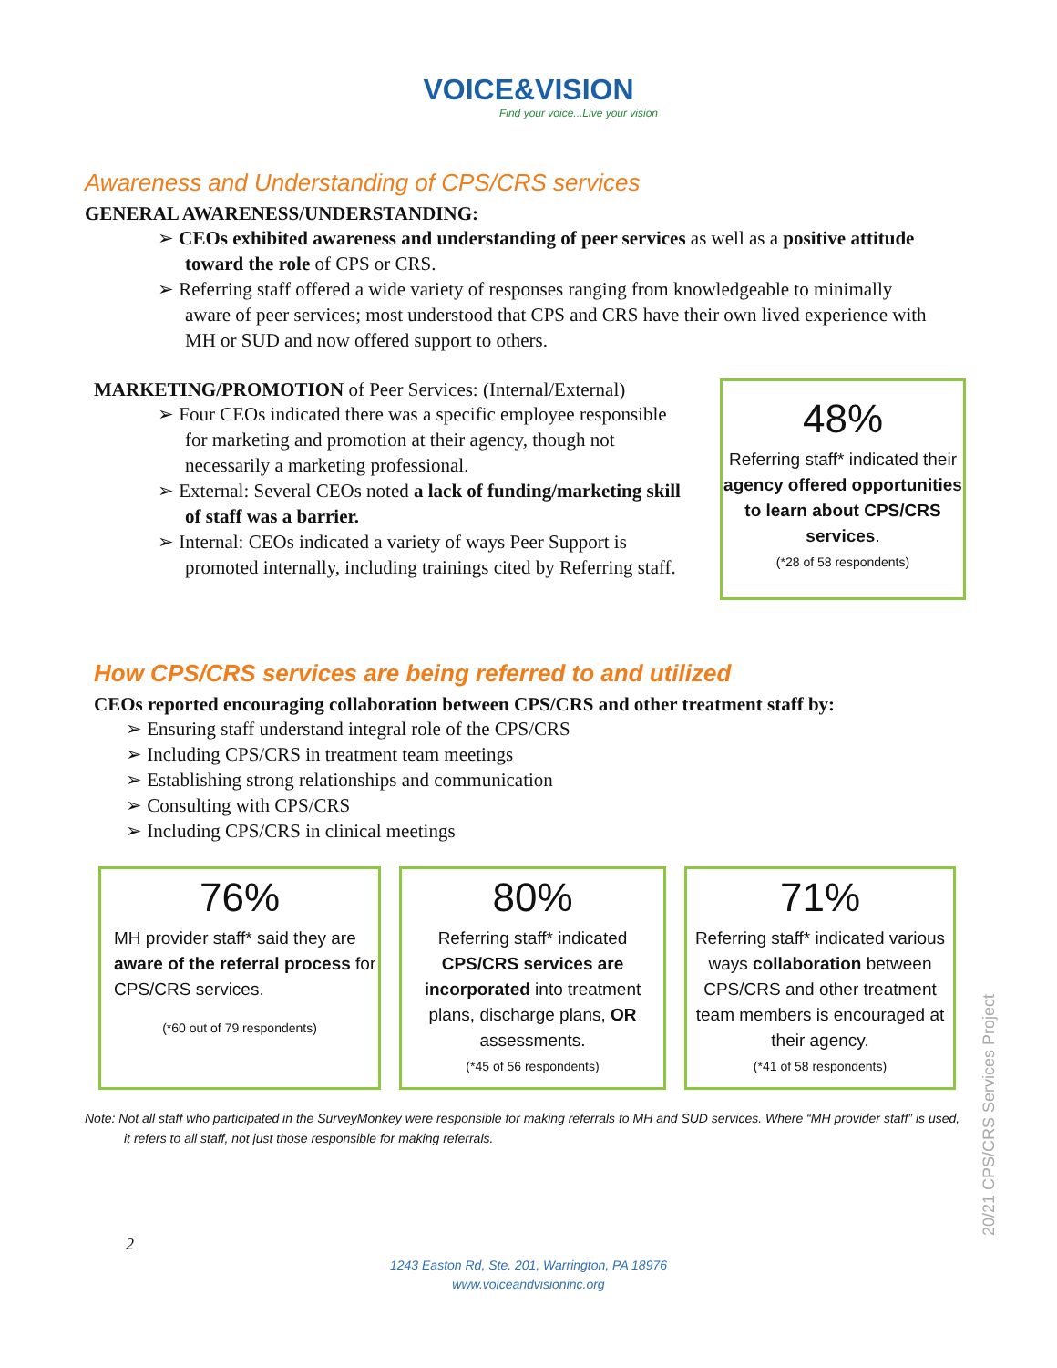VOICE&VISION
Find your voice...Live your vision
Awareness and Understanding of CPS/CRS services
GENERAL AWARENESS/UNDERSTANDING:
➢ CEOs exhibited awareness and understanding of peer services as well as a positive attitude toward the role of CPS or CRS.
➢ Referring staff offered a wide variety of responses ranging from knowledgeable to minimally aware of peer services; most understood that CPS and CRS have their own lived experience with MH or SUD and now offered support to others.
MARKETING/PROMOTION of Peer Services: (Internal/External)
➢ Four CEOs indicated there was a specific employee responsible for marketing and promotion at their agency, though not necessarily a marketing professional.
➢ External: Several CEOs noted a lack of funding/marketing skill of staff was a barrier.
➢ Internal: CEOs indicated a variety of ways Peer Support is promoted internally, including trainings cited by Referring staff.
48%
Referring staff* indicated their agency offered opportunities to learn about CPS/CRS services.
(*28 of 58 respondents)
How CPS/CRS services are being referred to and utilized
CEOs reported encouraging collaboration between CPS/CRS and other treatment staff by:
➢ Ensuring staff understand integral role of the CPS/CRS
➢ Including CPS/CRS in treatment team meetings
➢ Establishing strong relationships and communication
➢ Consulting with CPS/CRS
➢ Including CPS/CRS in clinical meetings
76%
MH provider staff* said they are aware of the referral process for CPS/CRS services.
(*60 out of 79 respondents)
80%
Referring staff* indicated CPS/CRS services are incorporated into treatment plans, discharge plans, OR assessments.
(*45 of 56 respondents)
71%
Referring staff* indicated various ways collaboration between CPS/CRS and other treatment team members is encouraged at their agency.
(*41 of 58 respondents)
Note: Not all staff who participated in the SurveyMonkey were responsible for making referrals to MH and SUD services. Where “MH provider staff” is used, it refers to all staff, not just those responsible for making referrals.
2
1243 Easton Rd, Ste. 201, Warrington, PA 18976
www.voiceandvisioninc.org
20/21 CPS/CRS Services Project